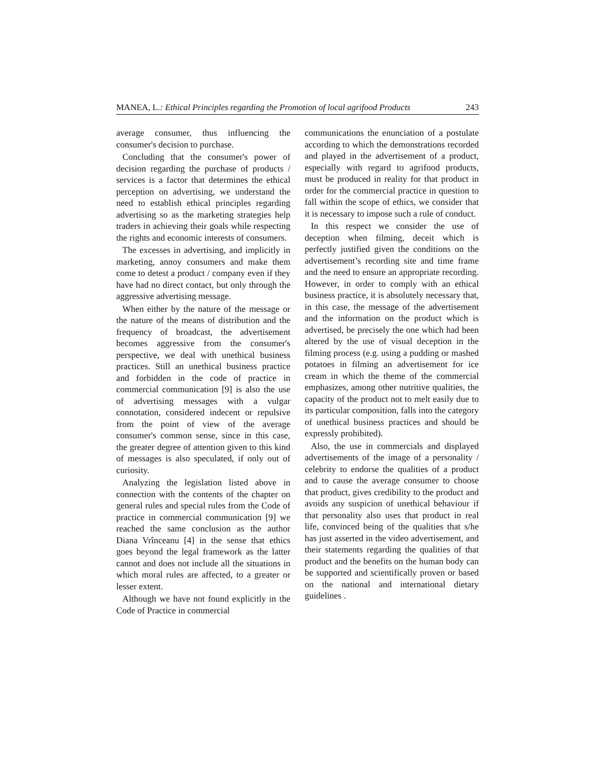MANEA, L.: Ethical Principles regarding the Promotion of local agrifood Products 243
average consumer, thus influencing the consumer's decision to purchase.
Concluding that the consumer's power of decision regarding the purchase of products / services is a factor that determines the ethical perception on advertising, we understand the need to establish ethical principles regarding advertising so as the marketing strategies help traders in achieving their goals while respecting the rights and economic interests of consumers.
The excesses in advertising, and implicitly in marketing, annoy consumers and make them come to detest a product / company even if they have had no direct contact, but only through the aggressive advertising message.
When either by the nature of the message or the nature of the means of distribution and the frequency of broadcast, the advertisement becomes aggressive from the consumer's perspective, we deal with unethical business practices. Still an unethical business practice and forbidden in the code of practice in commercial communication [9] is also the use of advertising messages with a vulgar connotation, considered indecent or repulsive from the point of view of the average consumer's common sense, since in this case, the greater degree of attention given to this kind of messages is also speculated, if only out of curiosity.
Analyzing the legislation listed above in connection with the contents of the chapter on general rules and special rules from the Code of practice in commercial communication [9] we reached the same conclusion as the author Diana Vrînceanu [4] in the sense that ethics goes beyond the legal framework as the latter cannot and does not include all the situations in which moral rules are affected, to a greater or lesser extent.
Although we have not found explicitly in the Code of Practice in commercial
communications the enunciation of a postulate according to which the demonstrations recorded and played in the advertisement of a product, especially with regard to agrifood products, must be produced in reality for that product in order for the commercial practice in question to fall within the scope of ethics, we consider that it is necessary to impose such a rule of conduct.
In this respect we consider the use of deception when filming, deceit which is perfectly justified given the conditions on the advertisement’s recording site and time frame and the need to ensure an appropriate recording. However, in order to comply with an ethical business practice, it is absolutely necessary that, in this case, the message of the advertisement and the information on the product which is advertised, be precisely the one which had been altered by the use of visual deception in the filming process (e.g. using a pudding or mashed potatoes in filming an advertisement for ice cream in which the theme of the commercial emphasizes, among other nutritive qualities, the capacity of the product not to melt easily due to its particular composition, falls into the category of unethical business practices and should be expressly prohibited).
Also, the use in commercials and displayed advertisements of the image of a personality / celebrity to endorse the qualities of a product and to cause the average consumer to choose that product, gives credibility to the product and avoids any suspicion of unethical behaviour if that personality also uses that product in real life, convinced being of the qualities that s/he has just asserted in the video advertisement, and their statements regarding the qualities of that product and the benefits on the human body can be supported and scientifically proven or based on the national and international dietary guidelines .